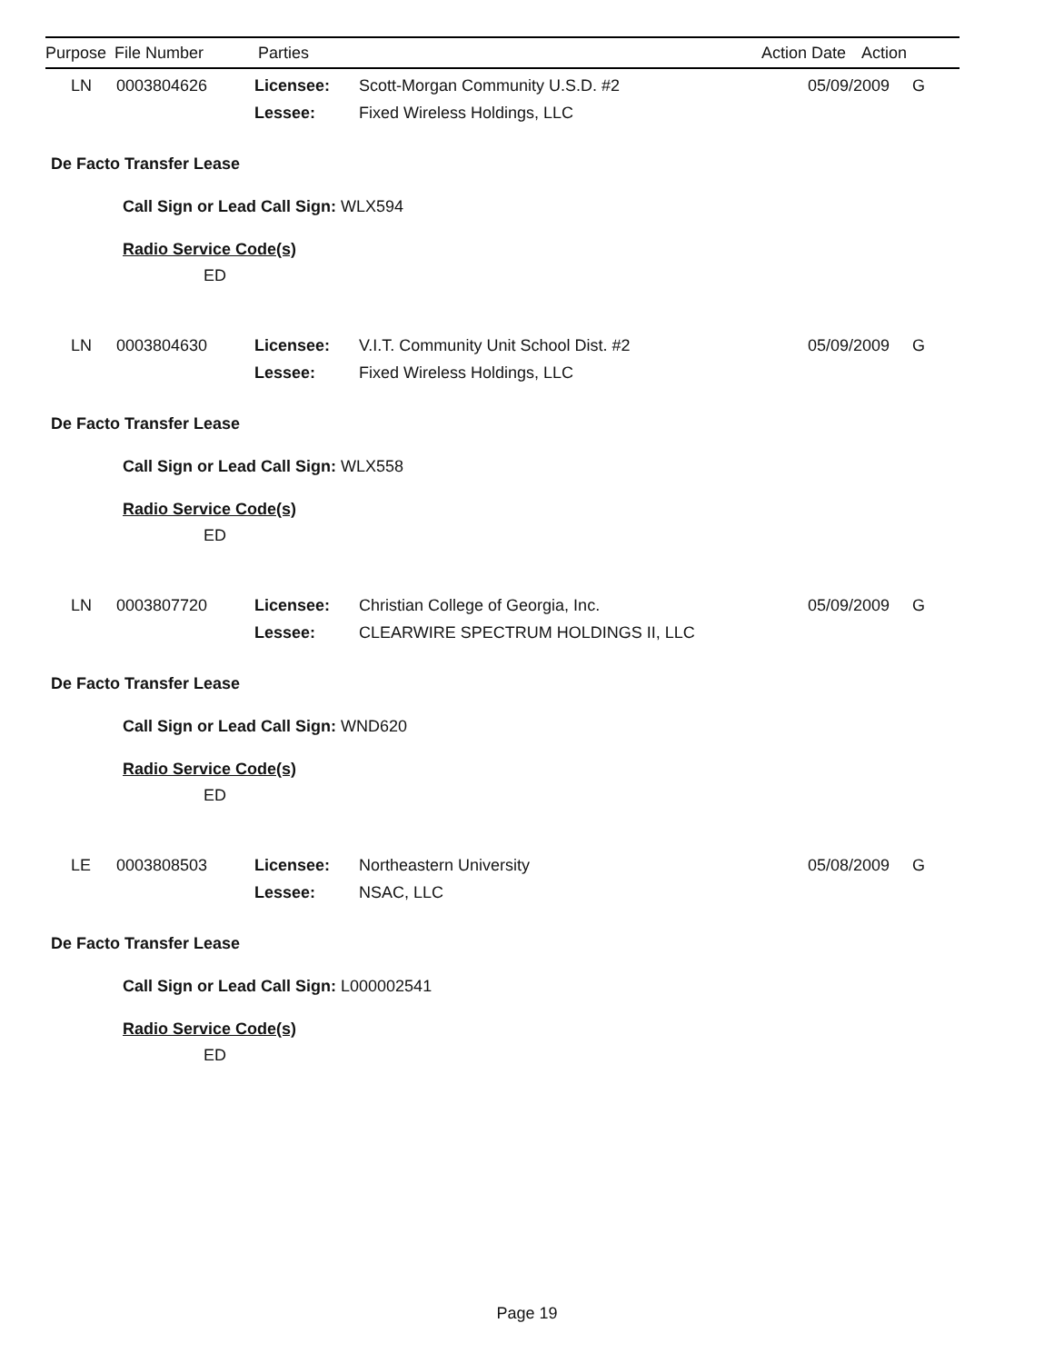| Purpose | File Number | Parties | Action Date | Action |
| --- | --- | --- | --- | --- |
| LN | 0003804626 | Licensee: | Scott-Morgan Community U.S.D. #2 | 05/09/2009 | G |
| | | Lessee: | Fixed Wireless Holdings, LLC | | |
De Facto Transfer Lease
Call Sign or Lead Call Sign: WLX594
Radio Service Code(s)
ED
| LN | 0003804630 | Licensee: | V.I.T. Community Unit School Dist. #2 | 05/09/2009 | G |
| | | Lessee: | Fixed Wireless Holdings, LLC | | |
De Facto Transfer Lease
Call Sign or Lead Call Sign: WLX558
Radio Service Code(s)
ED
| LN | 0003807720 | Licensee: | Christian College of Georgia, Inc. | 05/09/2009 | G |
| | | Lessee: | CLEARWIRE SPECTRUM HOLDINGS II, LLC | | |
De Facto Transfer Lease
Call Sign or Lead Call Sign: WND620
Radio Service Code(s)
ED
| LE | 0003808503 | Licensee: | Northeastern University | 05/08/2009 | G |
| | | Lessee: | NSAC, LLC | | |
De Facto Transfer Lease
Call Sign or Lead Call Sign: L000002541
Radio Service Code(s)
ED
Page 19